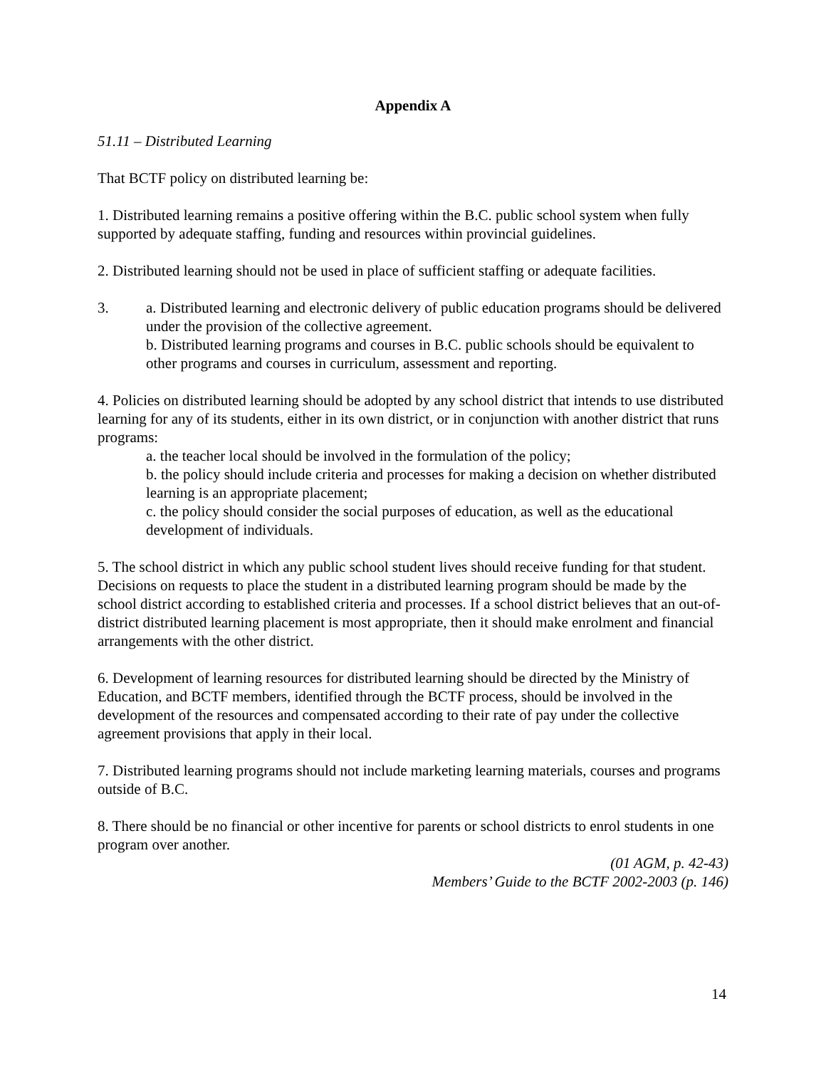Appendix A
51.11 – Distributed Learning
That BCTF policy on distributed learning be:
1. Distributed learning remains a positive offering within the B.C. public school system when fully supported by adequate staffing, funding and resources within provincial guidelines.
2. Distributed learning should not be used in place of sufficient staffing or adequate facilities.
3. a. Distributed learning and electronic delivery of public education programs should be delivered under the provision of the collective agreement.
b. Distributed learning programs and courses in B.C. public schools should be equivalent to other programs and courses in curriculum, assessment and reporting.
4. Policies on distributed learning should be adopted by any school district that intends to use distributed learning for any of its students, either in its own district, or in conjunction with another district that runs programs:
a. the teacher local should be involved in the formulation of the policy;
b. the policy should include criteria and processes for making a decision on whether distributed learning is an appropriate placement;
c. the policy should consider the social purposes of education, as well as the educational development of individuals.
5. The school district in which any public school student lives should receive funding for that student. Decisions on requests to place the student in a distributed learning program should be made by the school district according to established criteria and processes. If a school district believes that an out-of-district distributed learning placement is most appropriate, then it should make enrolment and financial arrangements with the other district.
6. Development of learning resources for distributed learning should be directed by the Ministry of Education, and BCTF members, identified through the BCTF process, should be involved in the development of the resources and compensated according to their rate of pay under the collective agreement provisions that apply in their local.
7. Distributed learning programs should not include marketing learning materials, courses and programs outside of B.C.
8. There should be no financial or other incentive for parents or school districts to enrol students in one program over another.
(01 AGM, p. 42-43)
Members’ Guide to the BCTF 2002-2003 (p. 146)
14